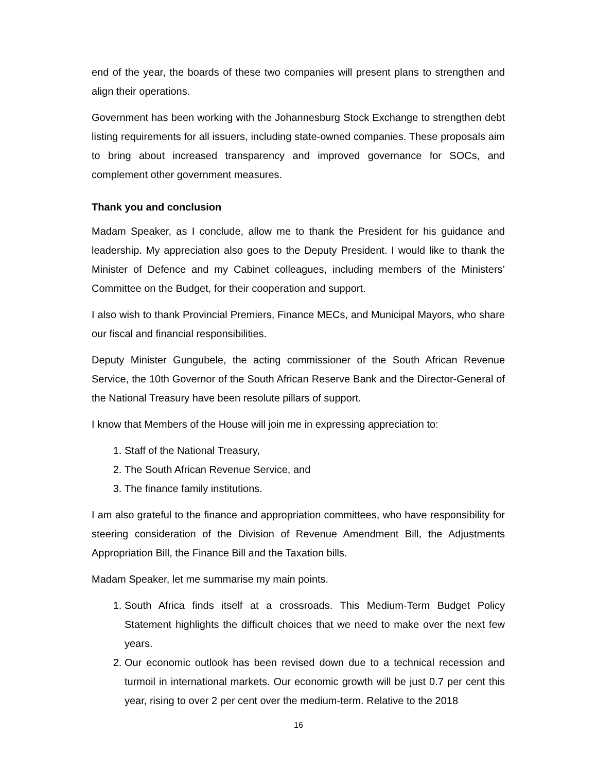end of the year, the boards of these two companies will present plans to strengthen and align their operations.
Government has been working with the Johannesburg Stock Exchange to strengthen debt listing requirements for all issuers, including state-owned companies. These proposals aim to bring about increased transparency and improved governance for SOCs, and complement other government measures.
Thank you and conclusion
Madam Speaker, as I conclude, allow me to thank the President for his guidance and leadership. My appreciation also goes to the Deputy President. I would like to thank the Minister of Defence and my Cabinet colleagues, including members of the Ministers’ Committee on the Budget, for their cooperation and support.
I also wish to thank Provincial Premiers, Finance MECs, and Municipal Mayors, who share our fiscal and financial responsibilities.
Deputy Minister Gungubele, the acting commissioner of the South African Revenue Service, the 10th Governor of the South African Reserve Bank and the Director-General of the National Treasury have been resolute pillars of support.
I know that Members of the House will join me in expressing appreciation to:
1. Staff of the National Treasury,
2. The South African Revenue Service, and
3. The finance family institutions.
I am also grateful to the finance and appropriation committees, who have responsibility for steering consideration of the Division of Revenue Amendment Bill, the Adjustments Appropriation Bill, the Finance Bill and the Taxation bills.
Madam Speaker, let me summarise my main points.
1. South Africa finds itself at a crossroads. This Medium-Term Budget Policy Statement highlights the difficult choices that we need to make over the next few years.
2. Our economic outlook has been revised down due to a technical recession and turmoil in international markets. Our economic growth will be just 0.7 per cent this year, rising to over 2 per cent over the medium-term. Relative to the 2018
16